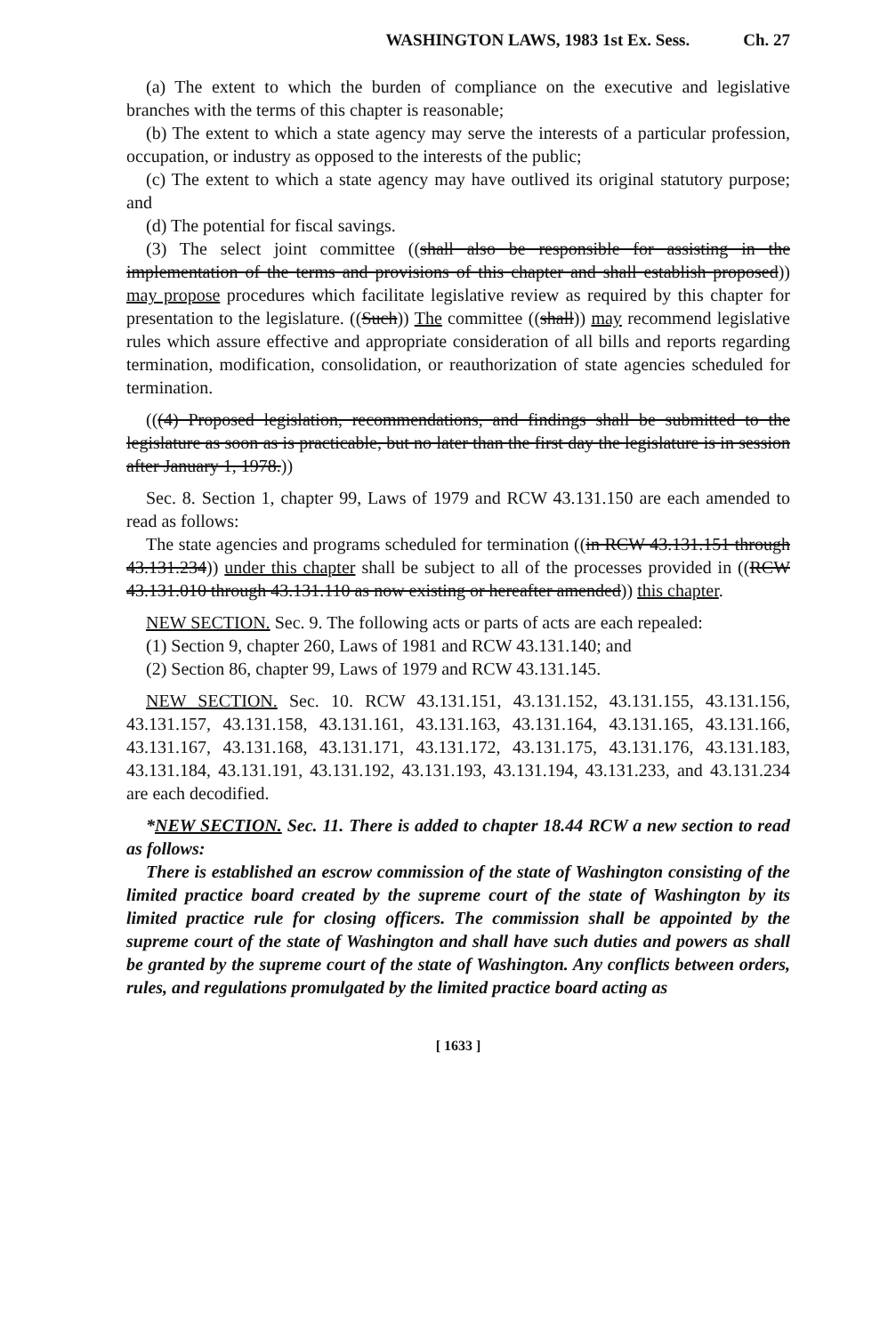WASHINGTON LAWS, 1983 1st Ex. Sess. Ch. 27
(a) The extent to which the burden of compliance on the executive and legislative branches with the terms of this chapter is reasonable;
(b) The extent to which a state agency may serve the interests of a particular profession, occupation, or industry as opposed to the interests of the public;
(c) The extent to which a state agency may have outlived its original statutory purpose; and
(d) The potential for fiscal savings.
(3) The select joint committee ((shall also be responsible for assisting in the implementation of the terms and provisions of this chapter and shall establish proposed)) may propose procedures which facilitate legislative review as required by this chapter for presentation to the legislature. ((Such)) The committee ((shall)) may recommend legislative rules which assure effective and appropriate consideration of all bills and reports regarding termination, modification, consolidation, or reauthorization of state agencies scheduled for termination.
(((4) Proposed legislation, recommendations, and findings shall be submitted to the legislature as soon as is practicable, but no later than the first day the legislature is in session after January 1, 1978.))
Sec. 8. Section 1, chapter 99, Laws of 1979 and RCW 43.131.150 are each amended to read as follows:
The state agencies and programs scheduled for termination ((in RCW 43.131.151 through 43.131.234)) under this chapter shall be subject to all of the processes provided in ((RCW 43.131.010 through 43.131.110 as now existing or hereafter amended)) this chapter.
NEW SECTION. Sec. 9. The following acts or parts of acts are each repealed:
(1) Section 9, chapter 260, Laws of 1981 and RCW 43.131.140; and
(2) Section 86, chapter 99, Laws of 1979 and RCW 43.131.145.
NEW SECTION. Sec. 10. RCW 43.131.151, 43.131.152, 43.131.155, 43.131.156, 43.131.157, 43.131.158, 43.131.161, 43.131.163, 43.131.164, 43.131.165, 43.131.166, 43.131.167, 43.131.168, 43.131.171, 43.131.172, 43.131.175, 43.131.176, 43.131.183, 43.131.184, 43.131.191, 43.131.192, 43.131.193, 43.131.194, 43.131.233, and 43.131.234 are each decodified.
*NEW SECTION. Sec. 11. There is added to chapter 18.44 RCW a new section to read as follows:
There is established an escrow commission of the state of Washington consisting of the limited practice board created by the supreme court of the state of Washington by its limited practice rule for closing officers. The commission shall be appointed by the supreme court of the state of Washington and shall have such duties and powers as shall be granted by the supreme court of the state of Washington. Any conflicts between orders, rules, and regulations promulgated by the limited practice board acting as
[ 1633 ]